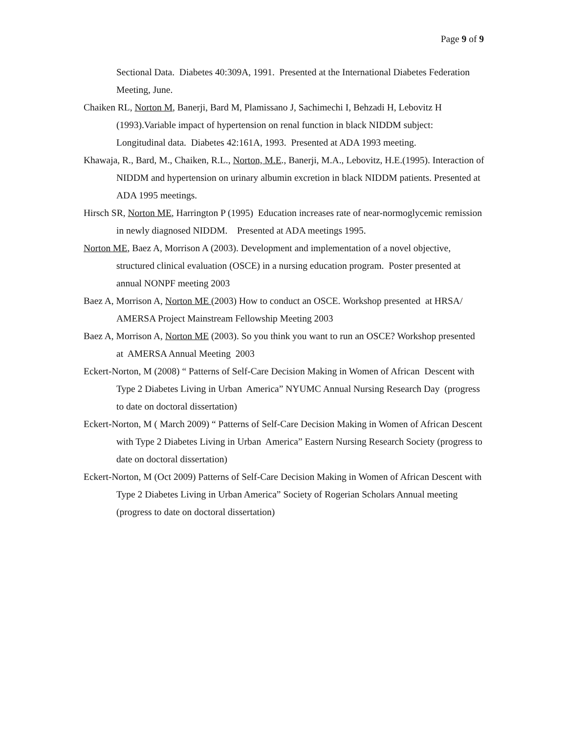Page 9 of 9
Sectional Data. Diabetes 40:309A, 1991. Presented at the International Diabetes Federation Meeting, June.
Chaiken RL, Norton M, Banerji, Bard M, Plamissano J, Sachimechi I, Behzadi H, Lebovitz H (1993).Variable impact of hypertension on renal function in black NIDDM subject: Longitudinal data. Diabetes 42:161A, 1993. Presented at ADA 1993 meeting.
Khawaja, R., Bard, M., Chaiken, R.L., Norton, M.E., Banerji, M.A., Lebovitz, H.E.(1995). Interaction of NIDDM and hypertension on urinary albumin excretion in black NIDDM patients. Presented at ADA 1995 meetings.
Hirsch SR, Norton ME, Harrington P (1995) Education increases rate of near-normoglycemic remission in newly diagnosed NIDDM. Presented at ADA meetings 1995.
Norton ME, Baez A, Morrison A (2003). Development and implementation of a novel objective, structured clinical evaluation (OSCE) in a nursing education program. Poster presented at annual NONPF meeting 2003
Baez A, Morrison A, Norton ME (2003) How to conduct an OSCE. Workshop presented at HRSA/ AMERSA Project Mainstream Fellowship Meeting 2003
Baez A, Morrison A, Norton ME (2003). So you think you want to run an OSCE? Workshop presented at AMERSA Annual Meeting 2003
Eckert-Norton, M (2008) “ Patterns of Self-Care Decision Making in Women of African Descent with Type 2 Diabetes Living in Urban America” NYUMC Annual Nursing Research Day (progress to date on doctoral dissertation)
Eckert-Norton, M ( March 2009) “ Patterns of Self-Care Decision Making in Women of African Descent with Type 2 Diabetes Living in Urban America” Eastern Nursing Research Society (progress to date on doctoral dissertation)
Eckert-Norton, M (Oct 2009) Patterns of Self-Care Decision Making in Women of African Descent with Type 2 Diabetes Living in Urban America” Society of Rogerian Scholars Annual meeting (progress to date on doctoral dissertation)